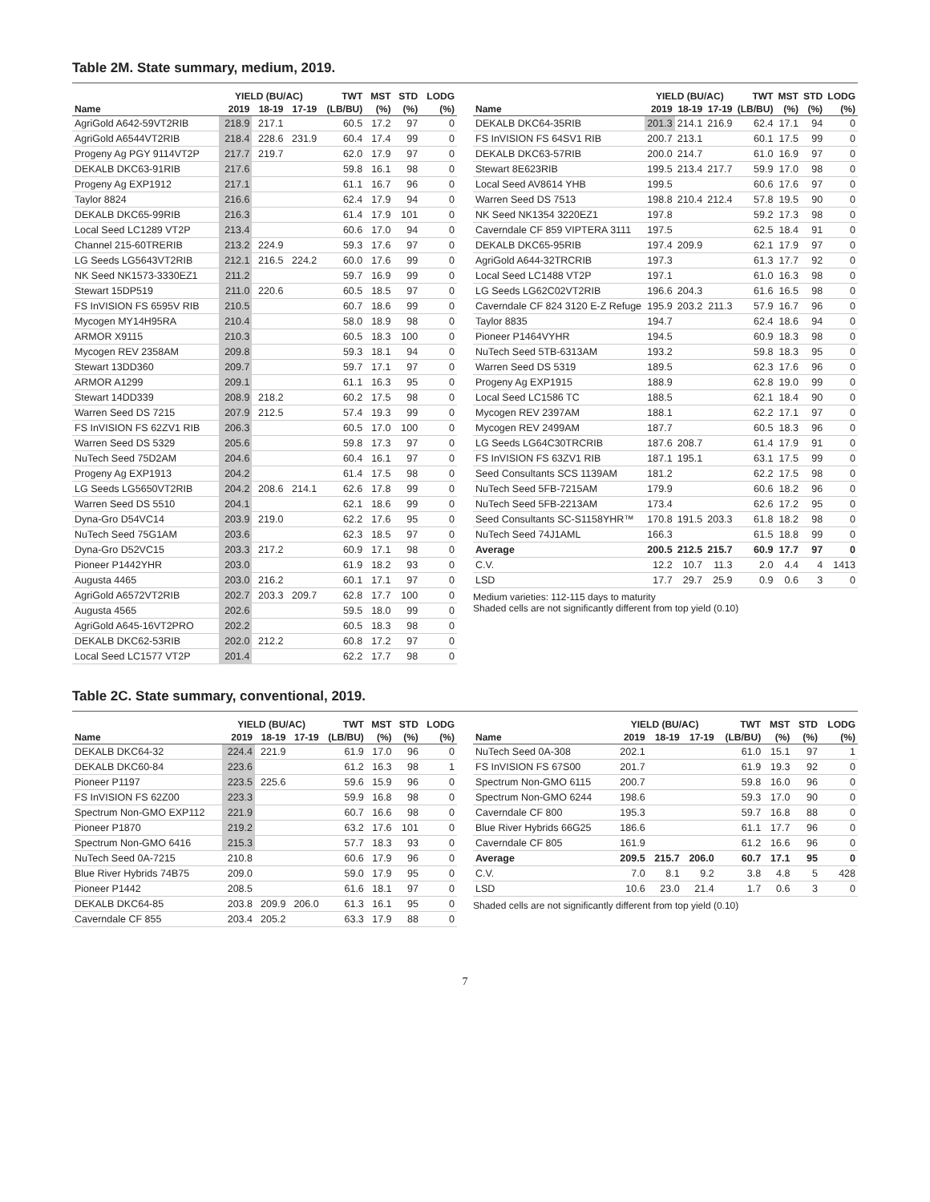Table 2M. State summary, medium, 2019.
| | YIELD (BU/AC) | | | TWT | MST | STD | LODG |
| --- | --- | --- | --- | --- | --- | --- | --- |
| Name | 2019 | 18-19 | 17-19 | (LB/BU) | (%) | (%) | (%) |
| AgriGold A642-59VT2RIB | 218.9 | 217.1 | | 60.5 | 17.2 | 97 | 0 |
| AgriGold A6544VT2RIB | 218.4 | 228.6 | 231.9 | 60.4 | 17.4 | 99 | 0 |
| Progeny Ag PGY 9114VT2P | 217.7 | 219.7 | | 62.0 | 17.9 | 97 | 0 |
| DEKALB DKC63-91RIB | 217.6 | | | 59.8 | 16.1 | 98 | 0 |
| Progeny Ag EXP1912 | 217.1 | | | 61.1 | 16.7 | 96 | 0 |
| Taylor 8824 | 216.6 | | | 62.4 | 17.9 | 94 | 0 |
| DEKALB DKC65-99RIB | 216.3 | | | 61.4 | 17.9 | 101 | 0 |
| Local Seed LC1289 VT2P | 213.4 | | | 60.6 | 17.0 | 94 | 0 |
| Channel 215-60TRERIB | 213.2 | 224.9 | | 59.3 | 17.6 | 97 | 0 |
| LG Seeds LG5643VT2RIB | 212.1 | 216.5 | 224.2 | 60.0 | 17.6 | 99 | 0 |
| NK Seed NK1573-3330EZ1 | 211.2 | | | 59.7 | 16.9 | 99 | 0 |
| Stewart 15DP519 | 211.0 | 220.6 | | 60.5 | 18.5 | 97 | 0 |
| FS InVISION FS 6595V RIB | 210.5 | | | 60.7 | 18.6 | 99 | 0 |
| Mycogen MY14H95RA | 210.4 | | | 58.0 | 18.9 | 98 | 0 |
| ARMOR X9115 | 210.3 | | | 60.5 | 18.3 | 100 | 0 |
| Mycogen REV 2358AM | 209.8 | | | 59.3 | 18.1 | 94 | 0 |
| Stewart 13DD360 | 209.7 | | | 59.7 | 17.1 | 97 | 0 |
| ARMOR A1299 | 209.1 | | | 61.1 | 16.3 | 95 | 0 |
| Stewart 14DD339 | 208.9 | 218.2 | | 60.2 | 17.5 | 98 | 0 |
| Warren Seed DS 7215 | 207.9 | 212.5 | | 57.4 | 19.3 | 99 | 0 |
| FS InVISION FS 62ZV1 RIB | 206.3 | | | 60.5 | 17.0 | 100 | 0 |
| Warren Seed DS 5329 | 205.6 | | | 59.8 | 17.3 | 97 | 0 |
| NuTech Seed 75D2AM | 204.6 | | | 60.4 | 16.1 | 97 | 0 |
| Progeny Ag EXP1913 | 204.2 | | | 61.4 | 17.5 | 98 | 0 |
| LG Seeds LG5650VT2RIB | 204.2 | 208.6 | 214.1 | 62.6 | 17.8 | 99 | 0 |
| Warren Seed DS 5510 | 204.1 | | | 62.1 | 18.6 | 99 | 0 |
| Dyna-Gro D54VC14 | 203.9 | 219.0 | | 62.2 | 17.6 | 95 | 0 |
| NuTech Seed 75G1AM | 203.6 | | | 62.3 | 18.5 | 97 | 0 |
| Dyna-Gro D52VC15 | 203.3 | 217.2 | | 60.9 | 17.1 | 98 | 0 |
| Pioneer P1442YHR | 203.0 | | | 61.9 | 18.2 | 93 | 0 |
| Augusta 4465 | 203.0 | 216.2 | | 60.1 | 17.1 | 97 | 0 |
| AgriGold A6572VT2RIB | 202.7 | 203.3 | 209.7 | 62.8 | 17.7 | 100 | 0 |
| Augusta 4565 | 202.6 | | | 59.5 | 18.0 | 99 | 0 |
| AgriGold A645-16VT2PRO | 202.2 | | | 60.5 | 18.3 | 98 | 0 |
| DEKALB DKC62-53RIB | 202.0 | 212.2 | | 60.8 | 17.2 | 97 | 0 |
| Local Seed LC1577 VT2P | 201.4 | | | 62.2 | 17.7 | 98 | 0 |
| | YIELD (BU/AC) | | | TWT | MST | STD | LODG |
| --- | --- | --- | --- | --- | --- | --- | --- |
| Name | 2019 | 18-19 | 17-19 | (LB/BU) | (%) | (%) | (%) |
| DEKALB DKC64-35RIB | 201.3 | 214.1 | 216.9 | 62.4 | 17.1 | 94 | 0 |
| FS InVISION FS 64SV1 RIB | 200.7 | 213.1 | | 60.1 | 17.5 | 99 | 0 |
| DEKALB DKC63-57RIB | 200.0 | 214.7 | | 61.0 | 16.9 | 97 | 0 |
| Stewart 8E623RIB | 199.5 | 213.4 | 217.7 | 59.9 | 17.0 | 98 | 0 |
| Local Seed AV8614 YHB | 199.5 | | | 60.6 | 17.6 | 97 | 0 |
| Warren Seed DS 7513 | 198.8 | 210.4 | 212.4 | 57.8 | 19.5 | 90 | 0 |
| NK Seed NK1354 3220EZ1 | 197.8 | | | 59.2 | 17.3 | 98 | 0 |
| Caverndale CF 859 VIPTERA 3111 | 197.5 | | | 62.5 | 18.4 | 91 | 0 |
| DEKALB DKC65-95RIB | 197.4 | 209.9 | | 62.1 | 17.9 | 97 | 0 |
| AgriGold A644-32TRCRIB | 197.3 | | | 61.3 | 17.7 | 92 | 0 |
| Local Seed LC1488 VT2P | 197.1 | | | 61.0 | 16.3 | 98 | 0 |
| LG Seeds LG62C02VT2RIB | 196.6 | 204.3 | | 61.6 | 16.5 | 98 | 0 |
| Caverndale CF 824 3120 E-Z Refuge | 195.9 | 203.2 | 211.3 | 57.9 | 16.7 | 96 | 0 |
| Taylor 8835 | 194.7 | | | 62.4 | 18.6 | 94 | 0 |
| Pioneer P1464VYHR | 194.5 | | | 60.9 | 18.3 | 98 | 0 |
| NuTech Seed 5TB-6313AM | 193.2 | | | 59.8 | 18.3 | 95 | 0 |
| Warren Seed DS 5319 | 189.5 | | | 62.3 | 17.6 | 96 | 0 |
| Progeny Ag EXP1915 | 188.9 | | | 62.8 | 19.0 | 99 | 0 |
| Local Seed LC1586 TC | 188.5 | | | 62.1 | 18.4 | 90 | 0 |
| Mycogen REV 2397AM | 188.1 | | | 62.2 | 17.1 | 97 | 0 |
| Mycogen REV 2499AM | 187.7 | | | 60.5 | 18.3 | 96 | 0 |
| LG Seeds LG64C30TRCRIB | 187.6 | 208.7 | | 61.4 | 17.9 | 91 | 0 |
| FS InVISION FS 63ZV1 RIB | 187.1 | 195.1 | | 63.1 | 17.5 | 99 | 0 |
| Seed Consultants SCS 1139AM | 181.2 | | | 62.2 | 17.5 | 98 | 0 |
| NuTech Seed 5FB-7215AM | 179.9 | | | 60.6 | 18.2 | 96 | 0 |
| NuTech Seed 5FB-2213AM | 173.4 | | | 62.6 | 17.2 | 95 | 0 |
| Seed Consultants SC-S1158YHR™ | 170.8 | 191.5 | 203.3 | 61.8 | 18.2 | 98 | 0 |
| NuTech Seed 74J1AML | 166.3 | | | 61.5 | 18.8 | 99 | 0 |
| Average | 200.5 | 212.5 | 215.7 | 60.9 | 17.7 | 97 | 0 |
| C.V. | 12.2 | 10.7 | 11.3 | 2.0 | 4.4 | 4 | 1413 |
| LSD | 17.7 | 29.7 | 25.9 | 0.9 | 0.6 | 3 | 0 |
Medium varieties: 112-115 days to maturity
Shaded cells are not significantly different from top yield (0.10)
Table 2C. State summary, conventional, 2019.
| | YIELD (BU/AC) | | | TWT | MST | STD | LODG |
| --- | --- | --- | --- | --- | --- | --- | --- |
| Name | 2019 | 18-19 | 17-19 | (LB/BU) | (%) | (%) | (%) |
| DEKALB DKC64-32 | 224.4 | 221.9 | | 61.9 | 17.0 | 96 | 0 |
| DEKALB DKC60-84 | 223.6 | | | 61.2 | 16.3 | 98 | 1 |
| Pioneer P1197 | 223.5 | 225.6 | | 59.6 | 15.9 | 96 | 0 |
| FS InVISION FS 62Z00 | 223.3 | | | 59.9 | 16.8 | 98 | 0 |
| Spectrum Non-GMO EXP112 | 221.9 | | | 60.7 | 16.6 | 98 | 0 |
| Pioneer P1870 | 219.2 | | | 63.2 | 17.6 | 101 | 0 |
| Spectrum Non-GMO 6416 | 215.3 | | | 57.7 | 18.3 | 93 | 0 |
| NuTech Seed 0A-7215 | 210.8 | | | 60.6 | 17.9 | 96 | 0 |
| Blue River Hybrids 74B75 | 209.0 | | | 59.0 | 17.9 | 95 | 0 |
| Pioneer P1442 | 208.5 | | | 61.6 | 18.1 | 97 | 0 |
| DEKALB DKC64-85 | 203.8 | 209.9 | 206.0 | 61.3 | 16.1 | 95 | 0 |
| Caverndale CF 855 | 203.4 | 205.2 | | 63.3 | 17.9 | 88 | 0 |
| | YIELD (BU/AC) | | | TWT | MST | STD | LODG |
| --- | --- | --- | --- | --- | --- | --- | --- |
| Name | 2019 | 18-19 | 17-19 | (LB/BU) | (%) | (%) | (%) |
| NuTech Seed 0A-308 | 202.1 | | | 61.0 | 15.1 | 97 | 1 |
| FS InVISION FS 67S00 | 201.7 | | | 61.9 | 19.3 | 92 | 0 |
| Spectrum Non-GMO 6115 | 200.7 | | | 59.8 | 16.0 | 96 | 0 |
| Spectrum Non-GMO 6244 | 198.6 | | | 59.3 | 17.0 | 90 | 0 |
| Caverndale CF 800 | 195.3 | | | 59.7 | 16.8 | 88 | 0 |
| Blue River Hybrids 66G25 | 186.6 | | | 61.1 | 17.7 | 96 | 0 |
| Caverndale CF 805 | 161.9 | | | 61.2 | 16.6 | 96 | 0 |
| Average | 209.5 | 215.7 | 206.0 | 60.7 | 17.1 | 95 | 0 |
| C.V. | 7.0 | 8.1 | 9.2 | 3.8 | 4.8 | 5 | 428 |
| LSD | 10.6 | 23.0 | 21.4 | 1.7 | 0.6 | 3 | 0 |
Shaded cells are not significantly different from top yield (0.10)
7